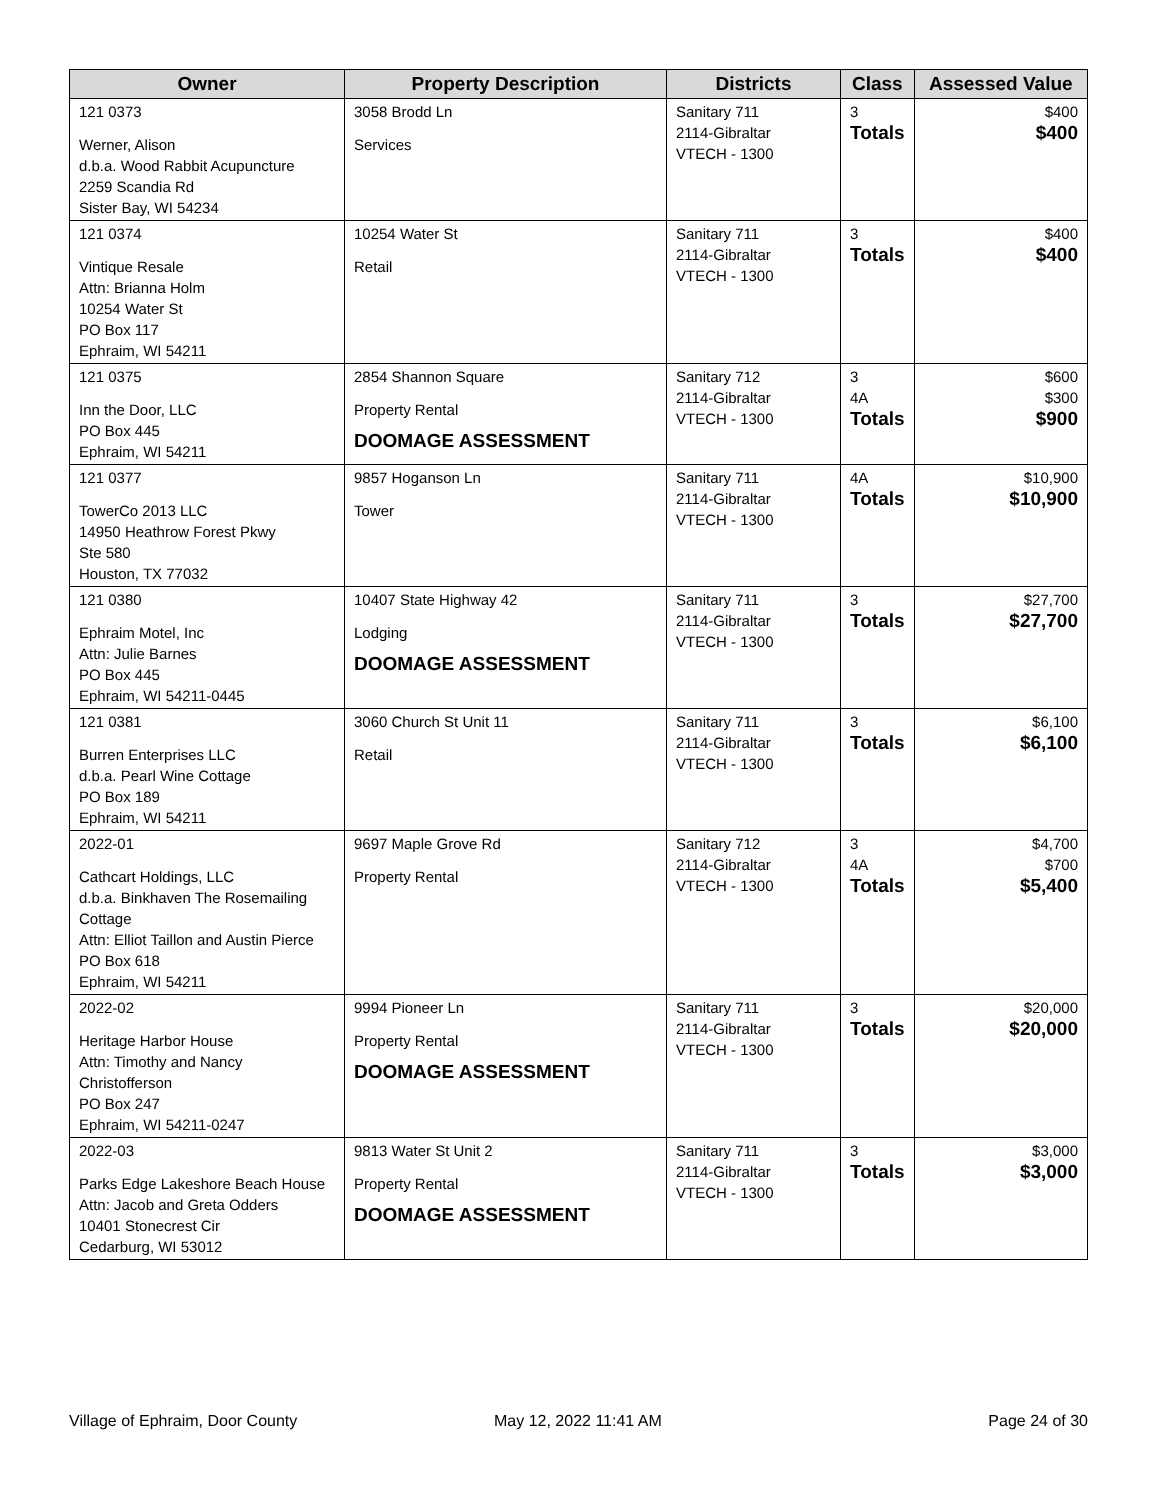| Owner | Property Description | Districts | Class | Assessed Value |
| --- | --- | --- | --- | --- |
| 121 0373 Werner, Alison d.b.a. Wood Rabbit Acupuncture 2259 Scandia Rd Sister Bay, WI 54234 | 3058 Brodd Ln Services | Sanitary 711 2114-Gibraltar VTECH - 1300 | 3 Totals | $400 $400 |
| 121 0374 Vintique Resale Attn: Brianna Holm 10254 Water St PO Box 117 Ephraim, WI 54211 | 10254 Water St Retail | Sanitary 711 2114-Gibraltar VTECH - 1300 | 3 Totals | $400 $400 |
| 121 0375 Inn the Door, LLC PO Box 445 Ephraim, WI 54211 | 2854 Shannon Square Property Rental DOOMAGE ASSESSMENT | Sanitary 712 2114-Gibraltar VTECH - 1300 | 3 4A Totals | $600 $300 $900 |
| 121 0377 TowerCo 2013 LLC 14950 Heathrow Forest Pkwy Ste 580 Houston, TX 77032 | 9857 Hoganson Ln Tower | Sanitary 711 2114-Gibraltar VTECH - 1300 | 4A Totals | $10,900 $10,900 |
| 121 0380 Ephraim Motel, Inc Attn: Julie Barnes PO Box 445 Ephraim, WI 54211-0445 | 10407 State Highway 42 Lodging DOOMAGE ASSESSMENT | Sanitary 711 2114-Gibraltar VTECH - 1300 | 3 Totals | $27,700 $27,700 |
| 121 0381 Burren Enterprises LLC d.b.a. Pearl Wine Cottage PO Box 189 Ephraim, WI 54211 | 3060 Church St Unit 11 Retail | Sanitary 711 2114-Gibraltar VTECH - 1300 | 3 Totals | $6,100 $6,100 |
| 2022-01 Cathcart Holdings, LLC d.b.a. Binkhaven The Rosemailing Cottage Attn: Elliot Taillon and Austin Pierce PO Box 618 Ephraim, WI 54211 | 9697 Maple Grove Rd Property Rental | Sanitary 712 2114-Gibraltar VTECH - 1300 | 3 4A Totals | $4,700 $700 $5,400 |
| 2022-02 Heritage Harbor House Attn: Timothy and Nancy Christofferson PO Box 247 Ephraim, WI 54211-0247 | 9994 Pioneer Ln Property Rental DOOMAGE ASSESSMENT | Sanitary 711 2114-Gibraltar VTECH - 1300 | 3 Totals | $20,000 $20,000 |
| 2022-03 Parks Edge Lakeshore Beach House Attn: Jacob and Greta Odders 10401 Stonecrest Cir Cedarburg, WI 53012 | 9813 Water St Unit 2 Property Rental DOOMAGE ASSESSMENT | Sanitary 711 2114-Gibraltar VTECH - 1300 | 3 Totals | $3,000 $3,000 |
Village of Ephraim, Door County
May 12, 2022 11:41 AM Page 24 of 30